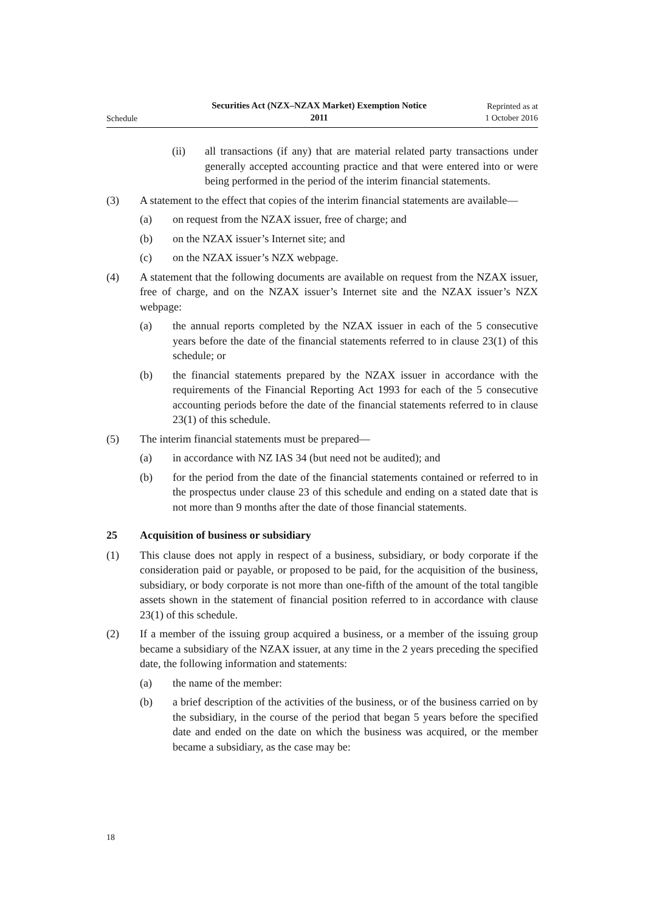Schedule
Securities Act (NZX–NZAX Market) Exemption Notice
2011
Reprinted as at
1 October 2016
(ii) all transactions (if any) that are material related party transactions under generally accepted accounting practice and that were entered into or were being performed in the period of the interim financial statements.
(3) A statement to the effect that copies of the interim financial statements are available—
(a) on request from the NZAX issuer, free of charge; and
(b) on the NZAX issuer’s Internet site; and
(c) on the NZAX issuer’s NZX webpage.
(4) A statement that the following documents are available on request from the NZAX issuer, free of charge, and on the NZAX issuer’s Internet site and the NZAX issuer’s NZX webpage:
(a) the annual reports completed by the NZAX issuer in each of the 5 consecutive years before the date of the financial statements referred to in clause 23(1) of this schedule; or
(b) the financial statements prepared by the NZAX issuer in accordance with the requirements of the Financial Reporting Act 1993 for each of the 5 consecutive accounting periods before the date of the financial statements referred to in clause 23(1) of this schedule.
(5) The interim financial statements must be prepared—
(a) in accordance with NZ IAS 34 (but need not be audited); and
(b) for the period from the date of the financial statements contained or referred to in the prospectus under clause 23 of this schedule and ending on a stated date that is not more than 9 months after the date of those financial statements.
25 Acquisition of business or subsidiary
(1) This clause does not apply in respect of a business, subsidiary, or body corporate if the consideration paid or payable, or proposed to be paid, for the acquisition of the business, subsidiary, or body corporate is not more than one-fifth of the amount of the total tangible assets shown in the statement of financial position referred to in accordance with clause 23(1) of this schedule.
(2) If a member of the issuing group acquired a business, or a member of the issuing group became a subsidiary of the NZAX issuer, at any time in the 2 years preceding the specified date, the following information and statements:
(a) the name of the member:
(b) a brief description of the activities of the business, or of the business carried on by the subsidiary, in the course of the period that began 5 years before the specified date and ended on the date on which the business was acquired, or the member became a subsidiary, as the case may be:
18